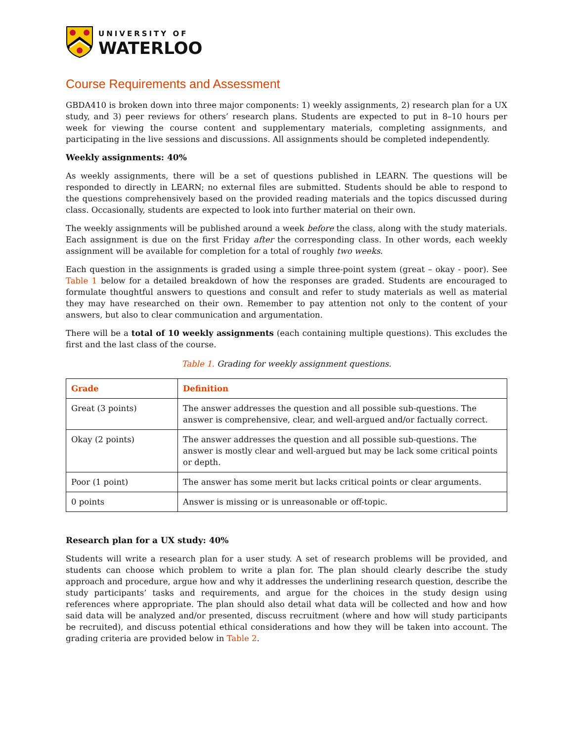UNIVERSITY OF
WATERLOO
Course Requirements and Assessment
GBDA410 is broken down into three major components: 1) weekly assignments, 2) research plan for a UX study, and 3) peer reviews for others’ research plans. Students are expected to put in 8–10 hours per week for viewing the course content and supplementary materials, completing assignments, and participating in the live sessions and discussions. All assignments should be completed independently.
Weekly assignments: 40%
As weekly assignments, there will be a set of questions published in LEARN. The questions will be responded to directly in LEARN; no external files are submitted. Students should be able to respond to the questions comprehensively based on the provided reading materials and the topics discussed during class. Occasionally, students are expected to look into further material on their own.
The weekly assignments will be published around a week before the class, along with the study materials. Each assignment is due on the first Friday after the corresponding class. In other words, each weekly assignment will be available for completion for a total of roughly two weeks.
Each question in the assignments is graded using a simple three-point system (great – okay - poor). See Table 1 below for a detailed breakdown of how the responses are graded. Students are encouraged to formulate thoughtful answers to questions and consult and refer to study materials as well as material they may have researched on their own. Remember to pay attention not only to the content of your answers, but also to clear communication and argumentation.
There will be a total of 10 weekly assignments (each containing multiple questions). This excludes the first and the last class of the course.
Table 1. Grading for weekly assignment questions.
| Grade | Definition |
| --- | --- |
| Great (3 points) | The answer addresses the question and all possible sub-questions. The answer is comprehensive, clear, and well-argued and/or factually correct. |
| Okay (2 points) | The answer addresses the question and all possible sub-questions. The answer is mostly clear and well-argued but may be lack some critical points or depth. |
| Poor (1 point) | The answer has some merit but lacks critical points or clear arguments. |
| 0 points | Answer is missing or is unreasonable or off-topic. |
Research plan for a UX study: 40%
Students will write a research plan for a user study. A set of research problems will be provided, and students can choose which problem to write a plan for. The plan should clearly describe the study approach and procedure, argue how and why it addresses the underlining research question, describe the study participants’ tasks and requirements, and argue for the choices in the study design using references where appropriate. The plan should also detail what data will be collected and how and how said data will be analyzed and/or presented, discuss recruitment (where and how will study participants be recruited), and discuss potential ethical considerations and how they will be taken into account. The grading criteria are provided below in Table 2.